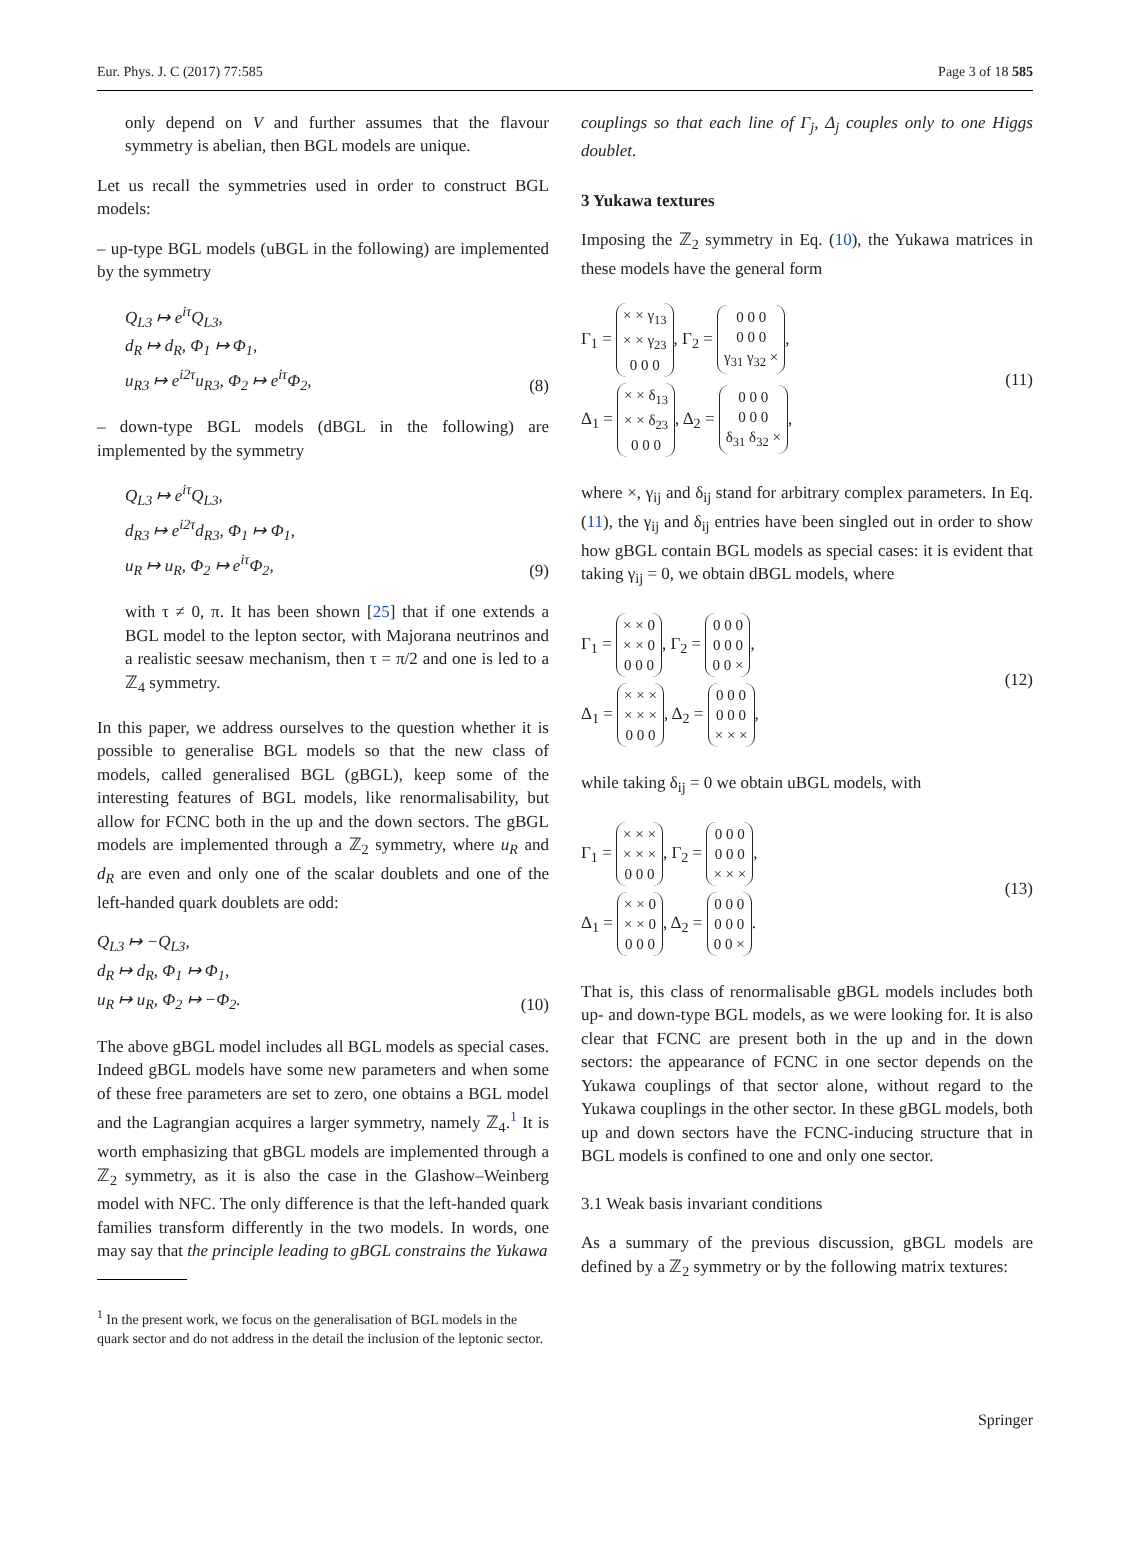Eur. Phys. J. C (2017) 77:585 Page 3 of 18 585
only depend on V and further assumes that the flavour symmetry is abelian, then BGL models are unique.
Let us recall the symmetries used in order to construct BGL models:
– up-type BGL models (uBGL in the following) are implemented by the symmetry
Q<sub>L3</sub> ↦ e<sup>iτ</sup>Q<sub>L3</sub>,
d<sub>R</sub> ↦ d<sub>R</sub>, Φ<sub>1</sub> ↦ Φ<sub>1</sub>,
u<sub>R3</sub> ↦ e<sup>i2τ</sup>u<sub>R3</sub>, Φ<sub>2</sub> ↦ e<sup>iτ</sup>Φ<sub>2</sub>,
(8)
– down-type BGL models (dBGL in the following) are implemented by the symmetry
Q<sub>L3</sub> ↦ e<sup>iτ</sup>Q<sub>L3</sub>,
d<sub>R3</sub> ↦ e<sup>i2τ</sup>d<sub>R3</sub>, Φ<sub>1</sub> ↦ Φ<sub>1</sub>,
u<sub>R</sub> ↦ u<sub>R</sub>, Φ<sub>2</sub> ↦ e<sup>iτ</sup>Φ<sub>2</sub>,
(9)
with τ ≠ 0, π. It has been shown [25] that if one extends a BGL model to the lepton sector, with Majorana neutrinos and a realistic seesaw mechanism, then τ = π/2 and one is led to a ℤ<sub>4</sub> symmetry.
In this paper, we address ourselves to the question whether it is possible to generalise BGL models so that the new class of models, called generalised BGL (gBGL), keep some of the interesting features of BGL models, like renormalisability, but allow for FCNC both in the up and the down sectors. The gBGL models are implemented through a ℤ<sub>2</sub> symmetry, where u<sub>R</sub> and d<sub>R</sub> are even and only one of the scalar doublets and one of the left-handed quark doublets are odd:
Q<sub>L3</sub> ↦ −Q<sub>L3</sub>,
d<sub>R</sub> ↦ d<sub>R</sub>, Φ<sub>1</sub> ↦ Φ<sub>1</sub>,
u<sub>R</sub> ↦ u<sub>R</sub>, Φ<sub>2</sub> ↦ −Φ<sub>2</sub>.
(10)
The above gBGL model includes all BGL models as special cases. Indeed gBGL models have some new parameters and when some of these free parameters are set to zero, one obtains a BGL model and the Lagrangian acquires a larger symmetry, namely ℤ<sub>4</sub>.<sup>1</sup> It is worth emphasizing that gBGL models are implemented through a ℤ<sub>2</sub> symmetry, as it is also the case in the Glashow–Weinberg model with NFC. The only difference is that the left-handed quark families transform differently in the two models. In words, one may say that the principle leading to gBGL constrains the Yukawa
<sup>1</sup> In the present work, we focus on the generalisation of BGL models in the quark sector and do not address in the detail the inclusion of the leptonic sector.
couplings so that each line of Γ<sub>j</sub>, Δ<sub>j</sub> couples only to one Higgs doublet.
3 Yukawa textures
Imposing the ℤ<sub>2</sub> symmetry in Eq. (10), the Yukawa matrices in these models have the general form
Γ<sub>1</sub> = × × γ<sub>13</sub>
× × γ<sub>23</sub>
0 0 0, Γ<sub>2</sub> = 0 0 0
0 0 0
γ<sub>31</sub> γ<sub>32</sub> ×,
Δ<sub>1</sub> = × × δ<sub>13</sub>
× × δ<sub>23</sub>
0 0 0, Δ<sub>2</sub> = 0 0 0
0 0 0
δ<sub>31</sub> δ<sub>32</sub> ×,
(11)
where ×, γ<sub>ij</sub> and δ<sub>ij</sub> stand for arbitrary complex parameters. In Eq. (11), the γ<sub>ij</sub> and δ<sub>ij</sub> entries have been singled out in order to show how gBGL contain BGL models as special cases: it is evident that taking γ<sub>ij</sub> = 0, we obtain dBGL models, where
Γ<sub>1</sub> = × × 0
× × 0
0 0 0, Γ<sub>2</sub> = 0 0 0
0 0 0
0 0 ×,
Δ<sub>1</sub> = × × ×
× × ×
0 0 0, Δ<sub>2</sub> = 0 0 0
0 0 0
× × ×,
(12)
while taking δ<sub>ij</sub> = 0 we obtain uBGL models, with
Γ<sub>1</sub> = × × ×
× × ×
0 0 0, Γ<sub>2</sub> = 0 0 0
0 0 0
× × ×,
Δ<sub>1</sub> = × × 0
× × 0
0 0 0, Δ<sub>2</sub> = 0 0 0
0 0 0
0 0 ×.
(13)
That is, this class of renormalisable gBGL models includes both up- and down-type BGL models, as we were looking for. It is also clear that FCNC are present both in the up and in the down sectors: the appearance of FCNC in one sector depends on the Yukawa couplings of that sector alone, without regard to the Yukawa couplings in the other sector. In these gBGL models, both up and down sectors have the FCNC-inducing structure that in BGL models is confined to one and only one sector.
3.1 Weak basis invariant conditions
As a summary of the previous discussion, gBGL models are defined by a ℤ<sub>2</sub> symmetry or by the following matrix textures:
Springer